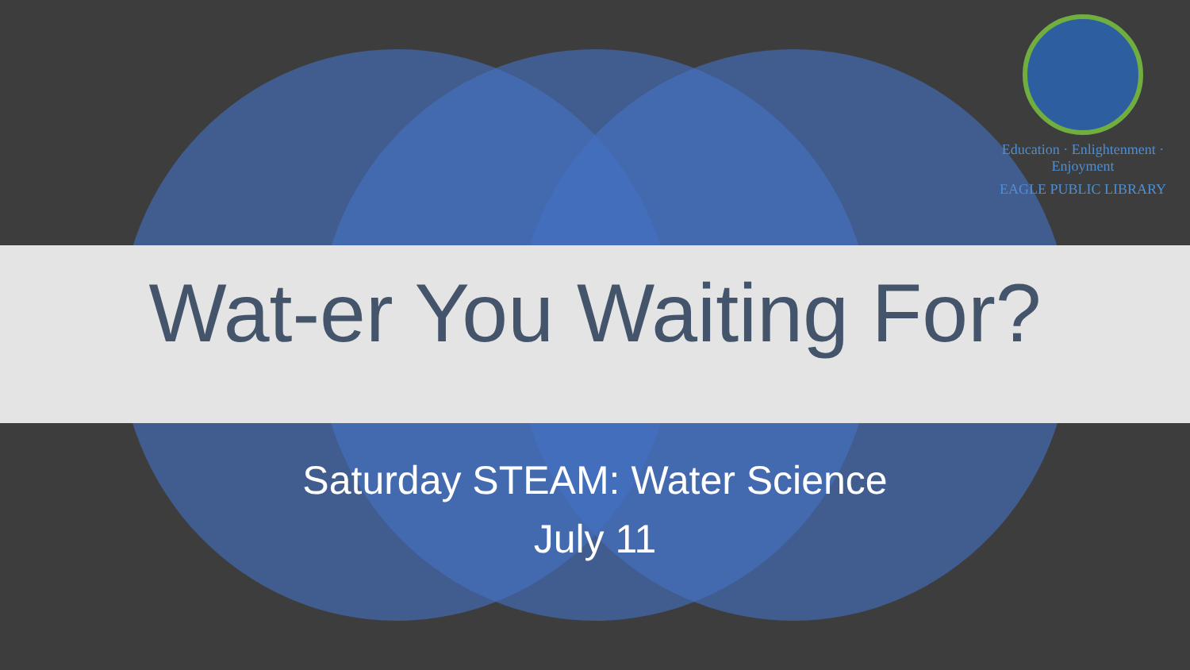Education · Enlightenment · Enjoyment
EAGLE PUBLIC LIBRARY
Wat-er You Waiting For?
Saturday STEAM: Water Science
July 11